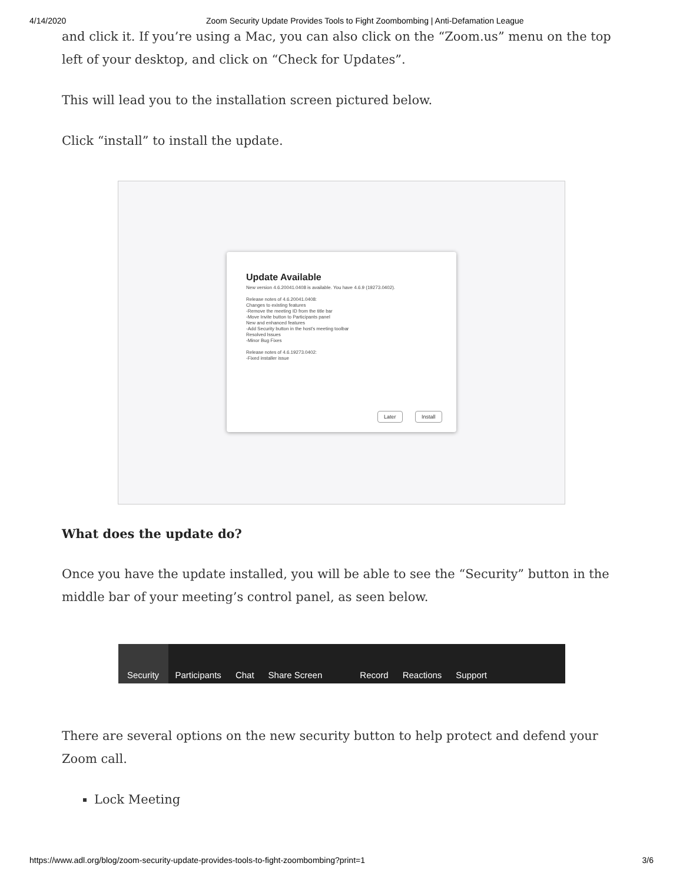4/14/2020 Zoom Security Update Provides Tools to Fight Zoombombing | Anti-Defamation League
and click it. If you’re using a Mac, you can also click on the “Zoom.us” menu on the top left of your desktop, and click on “Check for Updates”.
This will lead you to the installation screen pictured below.
Click “install” to install the update.
Update Available
New version 4.6.20041.0408 is available. You have 4.6.9 (19273.0402).
Release notes of 4.6.20041.0408:
Changes to existing features
-Remove the meeting ID from the title bar
-Move Invite button to Participants panel
New and enhanced features
-Add Security button in the host's meeting toolbar
Resolved Issues
-Minor Bug Fixes
Release notes of 4.6.19273.0402:
-Fixed installer issue
Later Install
What does the update do?
Once you have the update installed, you will be able to see the “Security” button in the middle bar of your meeting’s control panel, as seen below.
Security Participants Chat Share Screen Record Reactions Support
There are several options on the new security button to help protect and defend your Zoom call.
Lock Meeting
https://www.adl.org/blog/zoom-security-update-provides-tools-to-fight-zoombombing?print=1 3/6